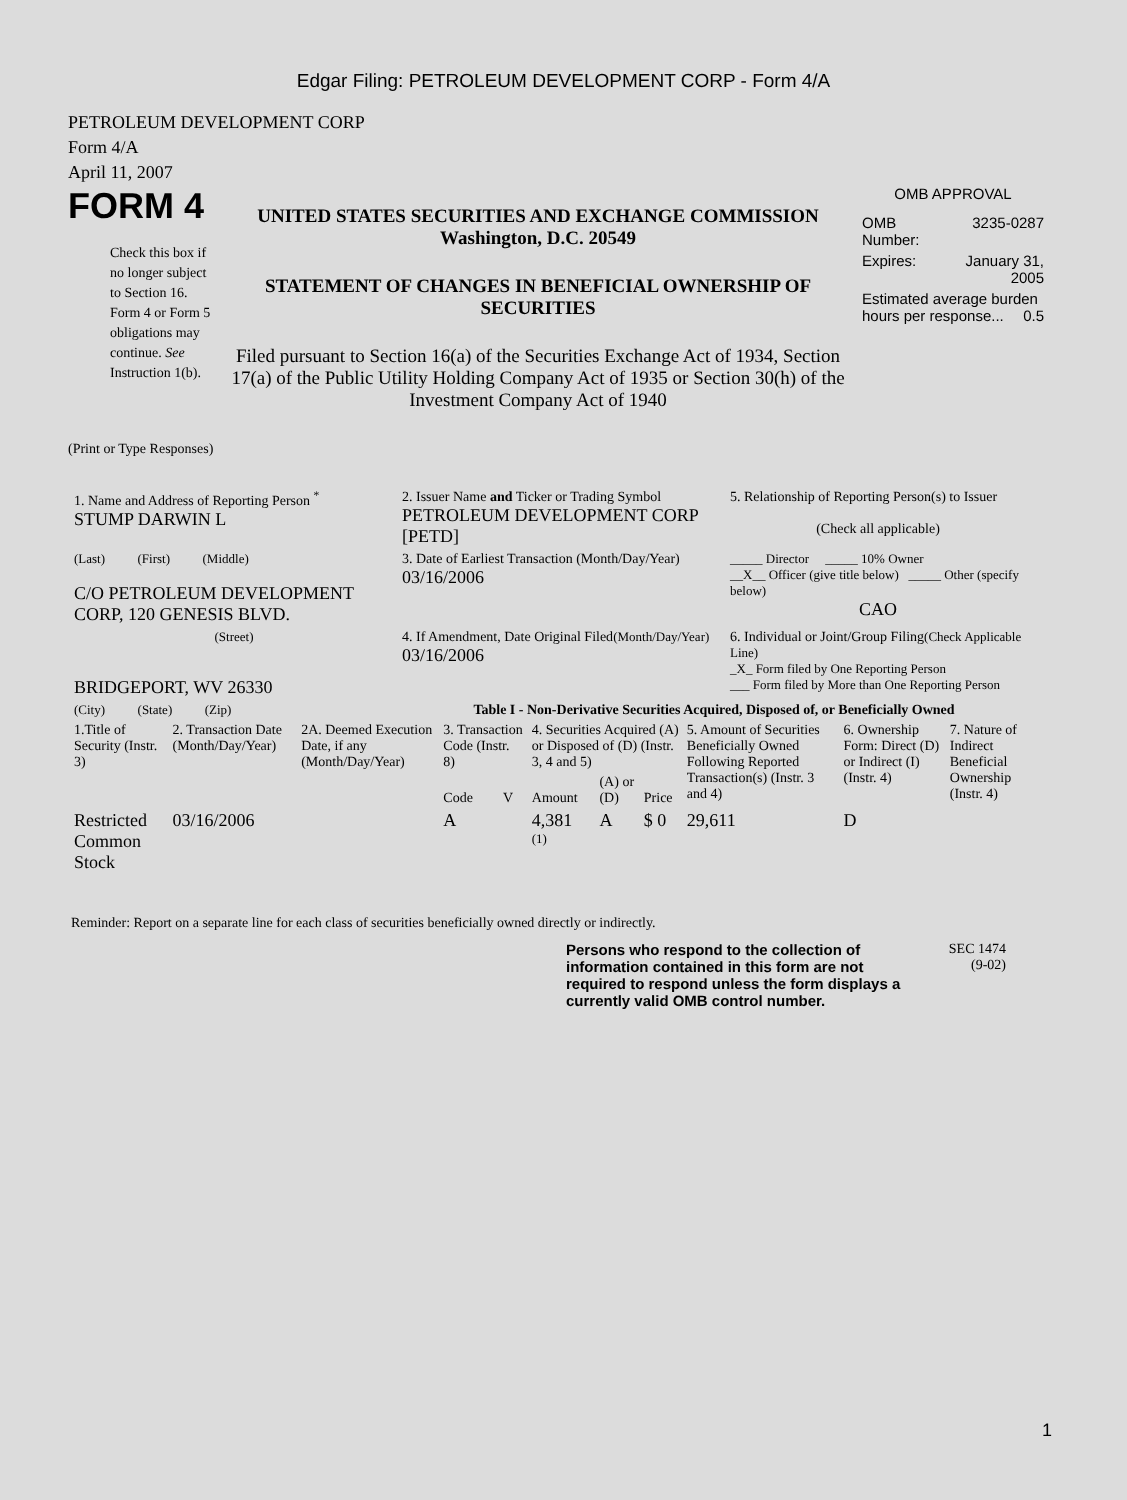Edgar Filing: PETROLEUM DEVELOPMENT CORP - Form 4/A
PETROLEUM DEVELOPMENT CORP
Form 4/A
April 11, 2007
FORM 4
Check this box if no longer subject to Section 16. Form 4 or Form 5 obligations may continue. See Instruction 1(b).
UNITED STATES SECURITIES AND EXCHANGE COMMISSION
Washington, D.C. 20549
STATEMENT OF CHANGES IN BENEFICIAL OWNERSHIP OF SECURITIES
Filed pursuant to Section 16(a) of the Securities Exchange Act of 1934, Section 17(a) of the Public Utility Holding Company Act of 1935 or Section 30(h) of the Investment Company Act of 1940
OMB APPROVAL
| OMB Number: | 3235-0287 |
| Expires: | January 31, 2005 |
| Estimated average burden hours per response... 0.5 | |
(Print or Type Responses)
| 1. Name and Address of Reporting Person <sup>*</sup> STUMP DARWIN L | 2. Issuer Name and Ticker or Trading Symbol PETROLEUM DEVELOPMENT CORP [PETD] | 5. Relationship of Reporting Person(s) to Issuer (Check all applicable) |
| (Last) (First) (Middle) C/O PETROLEUM DEVELOPMENT CORP, 120 GENESIS BLVD. | 3. Date of Earliest Transaction (Month/Day/Year) 03/16/2006 | _____ Director _____ 10% Owner __X__ Officer (give title below) _____ Other (specify below) CAO |
| (Street) BRIDGEPORT, WV 26330 | 4. If Amendment, Date Original Filed (Month/Day/Year) 03/16/2006 | 6. Individual or Joint/Group Filing (Check Applicable Line) _X_ Form filed by One Reporting Person ___ Form filed by More than One Reporting Person |
| (City) (State) (Zip) | Table I - Non-Derivative Securities Acquired, Disposed of, or Beneficially Owned | |
| 1.Title of Security (Instr. 3) | 2. Transaction Date (Month/Day/Year) | 2A. Deemed Execution Date, if any (Month/Day/Year) | 3. Transaction Code (Instr. 8) | | 4. Securities Acquired (A) or Disposed of (D) (Instr. 3, 4 and 5) | | | 5. Amount of Securities Beneficially Owned Following Reported Transaction(s) (Instr. 3 and 4) | 6. Ownership Form: Direct (D) or Indirect (I) (Instr. 4) | 7. Nature of Indirect Beneficial Ownership (Instr. 4) |
| --- | --- | --- | --- | --- | --- | --- | --- | --- | --- | --- |
| | | | Code | V | Amount | (A) or (D) | Price | | | |
| Restricted Common Stock | 03/16/2006 | | A | | 4,381 <sup>(1)</sup> | A | $ 0 | 29,611 | D | |
Reminder: Report on a separate line for each class of securities beneficially owned directly or indirectly.
Persons who respond to the collection of information contained in this form are not required to respond unless the form displays a currently valid OMB control number.
SEC 1474
(9-02)
1